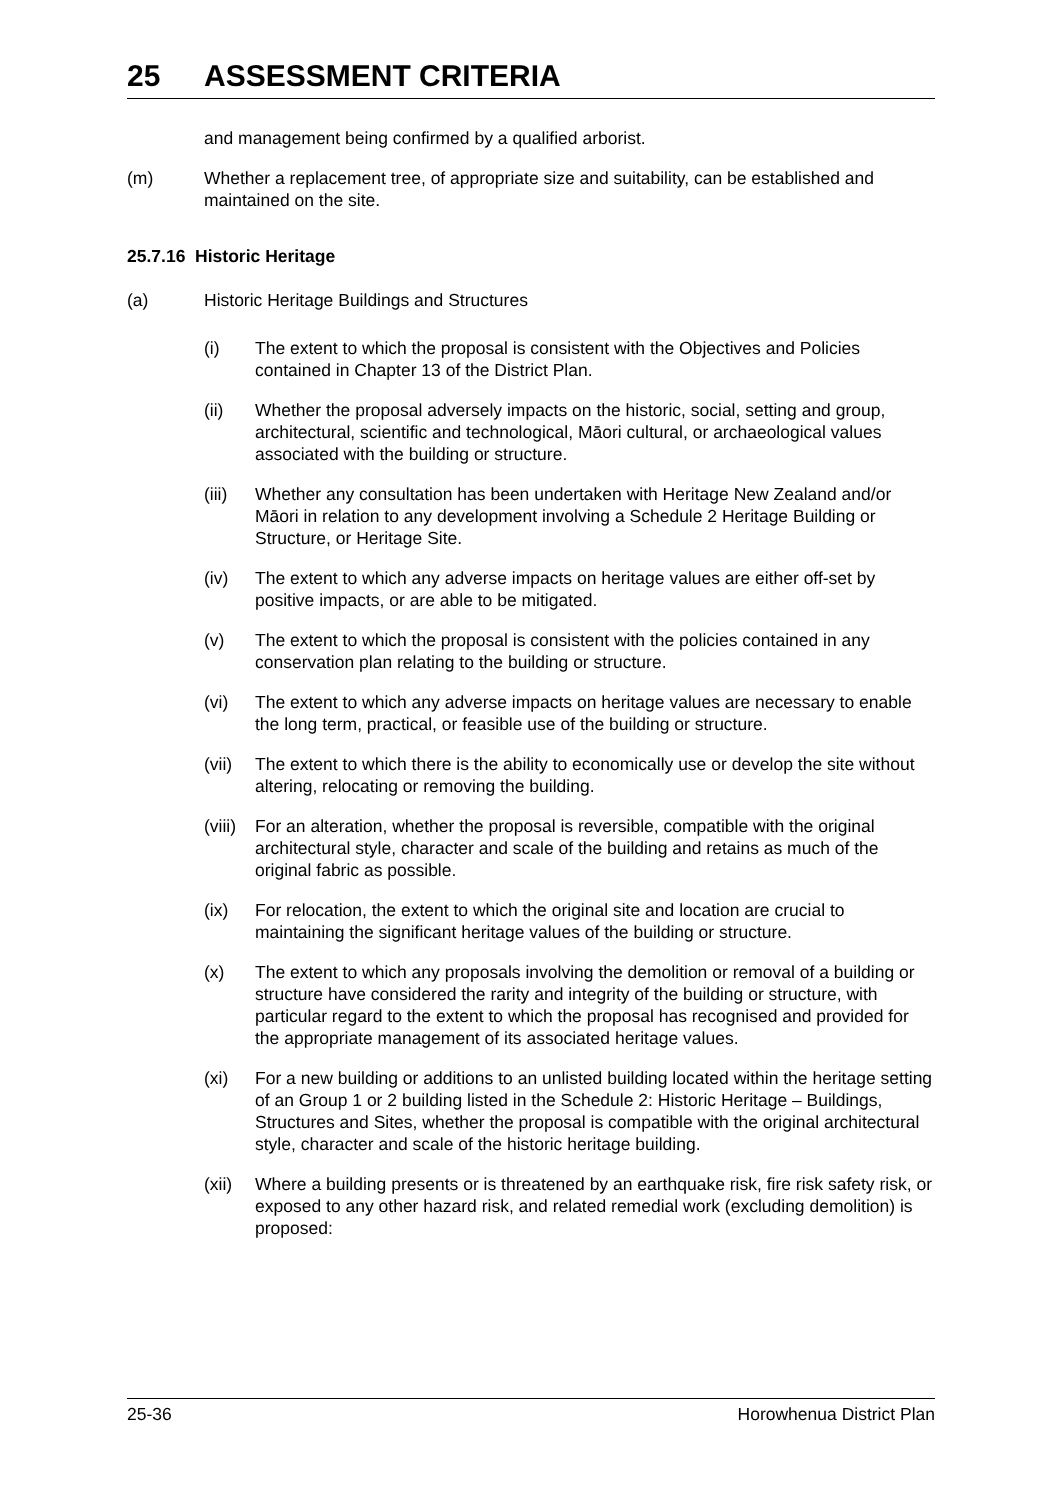25 ASSESSMENT CRITERIA
and management being confirmed by a qualified arborist.
(m) Whether a replacement tree, of appropriate size and suitability, can be established and maintained on the site.
25.7.16 Historic Heritage
(a) Historic Heritage Buildings and Structures
(i) The extent to which the proposal is consistent with the Objectives and Policies contained in Chapter 13 of the District Plan.
(ii) Whether the proposal adversely impacts on the historic, social, setting and group, architectural, scientific and technological, Māori cultural, or archaeological values associated with the building or structure.
(iii)
Whether any consultation has been undertaken with Heritage New Zealand and/or Māori in relation to any development involving a Schedule 2 Heritage Building or Structure, or Heritage Site.
(iv) The extent to which any adverse impacts on heritage values are either off-set by positive impacts, or are able to be mitigated.
(v) The extent to which the proposal is consistent with the policies contained in any conservation plan relating to the building or structure.
(vi) The extent to which any adverse impacts on heritage values are necessary to enable the long term, practical, or feasible use of the building or structure.
(vii)
The extent to which there is the ability to economically use or develop the site without altering, relocating or removing the building.
(viii)
For an alteration, whether the proposal is reversible, compatible with the original architectural style, character and scale of the building and retains as much of the original fabric as possible.
(ix) For relocation, the extent to which the original site and location are crucial to maintaining the significant heritage values of the building or structure.
(x) The extent to which any proposals involving the demolition or removal of a building or structure have considered the rarity and integrity of the building or structure, with particular regard to the extent to which the proposal has recognised and provided for the appropriate management of its associated heritage values.
(xi) For a new building or additions to an unlisted building located within the heritage setting of an Group 1 or 2 building listed in the Schedule 2: Historic Heritage – Buildings, Structures and Sites, whether the proposal is compatible with the original architectural style, character and scale of the historic heritage building.
(xii)
Where a building presents or is threatened by an earthquake risk, fire risk safety risk, or exposed to any other hazard risk, and related remedial work (excluding demolition) is proposed:
25-36 Horowhenua District Plan